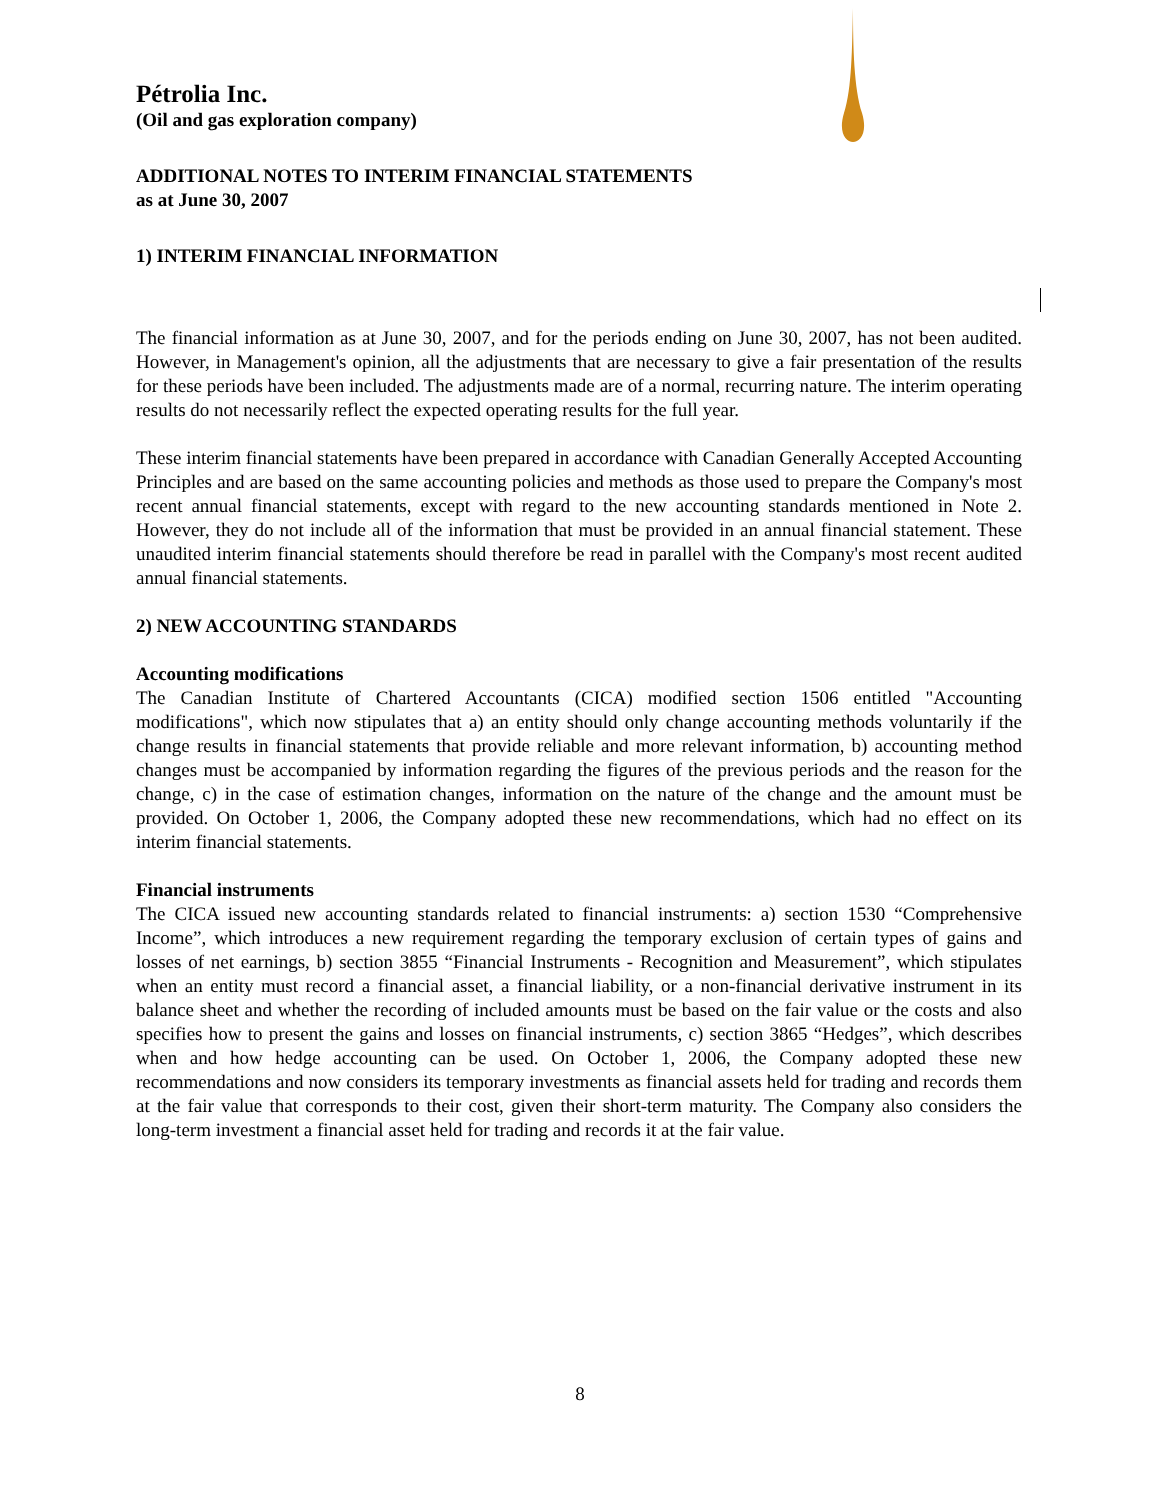Pétrolia Inc.
(Oil and gas exploration company)
ADDITIONAL NOTES TO INTERIM FINANCIAL STATEMENTS
as at June 30, 2007
1) INTERIM FINANCIAL INFORMATION
The financial information as at June 30, 2007, and for the periods ending on June 30, 2007, has not been audited. However, in Management's opinion, all the adjustments that are necessary to give a fair presentation of the results for these periods have been included. The adjustments made are of a normal, recurring nature. The interim operating results do not necessarily reflect the expected operating results for the full year.
These interim financial statements have been prepared in accordance with Canadian Generally Accepted Accounting Principles and are based on the same accounting policies and methods as those used to prepare the Company's most recent annual financial statements, except with regard to the new accounting standards mentioned in Note 2. However, they do not include all of the information that must be provided in an annual financial statement. These unaudited interim financial statements should therefore be read in parallel with the Company's most recent audited annual financial statements.
2) NEW ACCOUNTING STANDARDS
Accounting modifications
The Canadian Institute of Chartered Accountants (CICA) modified section 1506 entitled "Accounting modifications", which now stipulates that a) an entity should only change accounting methods voluntarily if the change results in financial statements that provide reliable and more relevant information, b) accounting method changes must be accompanied by information regarding the figures of the previous periods and the reason for the change, c) in the case of estimation changes, information on the nature of the change and the amount must be provided. On October 1, 2006, the Company adopted these new recommendations, which had no effect on its interim financial statements.
Financial instruments
The CICA issued new accounting standards related to financial instruments: a) section 1530 “Comprehensive Income”, which introduces a new requirement regarding the temporary exclusion of certain types of gains and losses of net earnings, b) section 3855 “Financial Instruments - Recognition and Measurement”, which stipulates when an entity must record a financial asset, a financial liability, or a non-financial derivative instrument in its balance sheet and whether the recording of included amounts must be based on the fair value or the costs and also specifies how to present the gains and losses on financial instruments, c) section 3865 “Hedges”, which describes when and how hedge accounting can be used. On October 1, 2006, the Company adopted these new recommendations and now considers its temporary investments as financial assets held for trading and records them at the fair value that corresponds to their cost, given their short-term maturity. The Company also considers the long-term investment a financial asset held for trading and records it at the fair value.
8